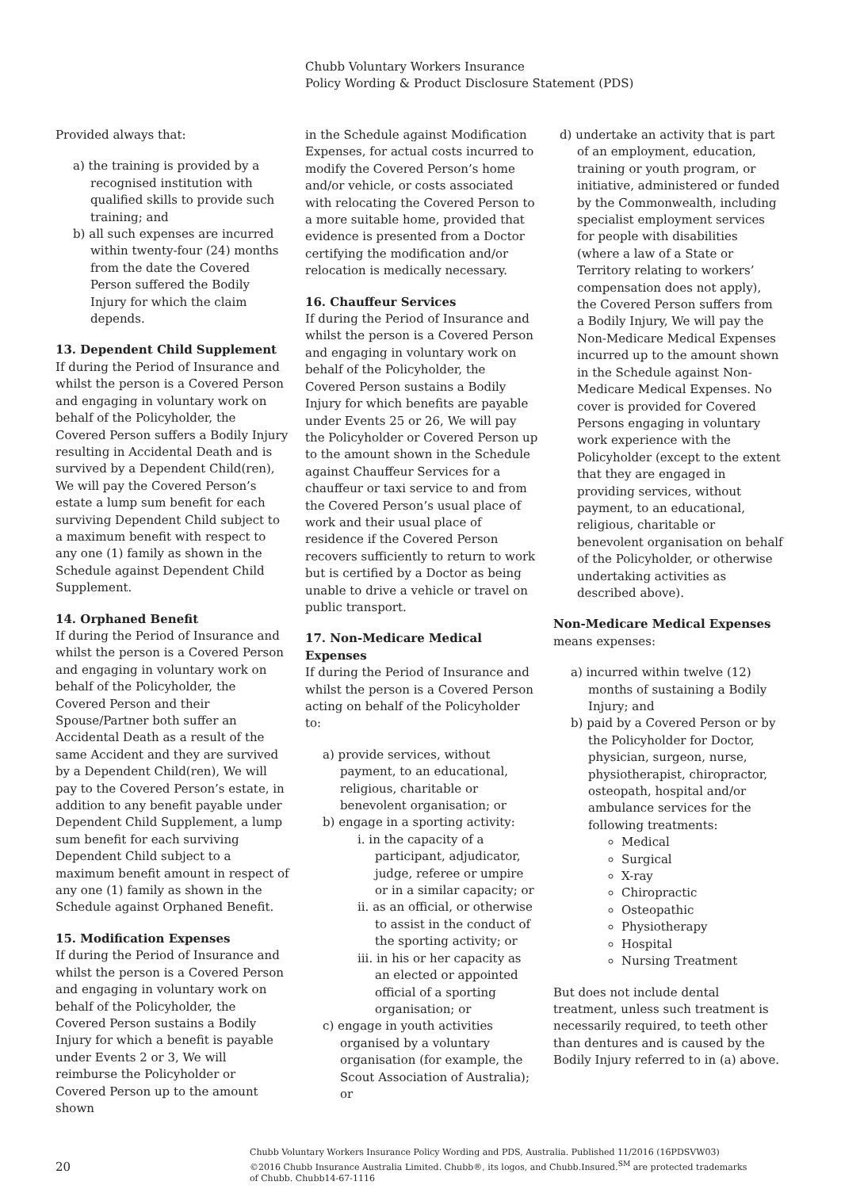Chubb Voluntary Workers Insurance
Policy Wording & Product Disclosure Statement (PDS)
Provided always that:
a) the training is provided by a recognised institution with qualified skills to provide such training; and
b) all such expenses are incurred within twenty-four (24) months from the date the Covered Person suffered the Bodily Injury for which the claim depends.
13. Dependent Child Supplement
If during the Period of Insurance and whilst the person is a Covered Person and engaging in voluntary work on behalf of the Policyholder, the Covered Person suffers a Bodily Injury resulting in Accidental Death and is survived by a Dependent Child(ren), We will pay the Covered Person’s estate a lump sum benefit for each surviving Dependent Child subject to a maximum benefit with respect to any one (1) family as shown in the Schedule against Dependent Child Supplement.
14. Orphaned Benefit
If during the Period of Insurance and whilst the person is a Covered Person and engaging in voluntary work on behalf of the Policyholder, the Covered Person and their Spouse/Partner both suffer an Accidental Death as a result of the same Accident and they are survived by a Dependent Child(ren), We will pay to the Covered Person’s estate, in addition to any benefit payable under Dependent Child Supplement, a lump sum benefit for each surviving Dependent Child subject to a maximum benefit amount in respect of any one (1) family as shown in the Schedule against Orphaned Benefit.
15. Modification Expenses
If during the Period of Insurance and whilst the person is a Covered Person and engaging in voluntary work on behalf of the Policyholder, the Covered Person sustains a Bodily Injury for which a benefit is payable under Events 2 or 3, We will reimburse the Policyholder or Covered Person up to the amount shown
in the Schedule against Modification Expenses, for actual costs incurred to modify the Covered Person’s home and/or vehicle, or costs associated with relocating the Covered Person to a more suitable home, provided that evidence is presented from a Doctor certifying the modification and/or relocation is medically necessary.
16. Chauffeur Services
If during the Period of Insurance and whilst the person is a Covered Person and engaging in voluntary work on behalf of the Policyholder, the Covered Person sustains a Bodily Injury for which benefits are payable under Events 25 or 26, We will pay the Policyholder or Covered Person up to the amount shown in the Schedule against Chauffeur Services for a chauffeur or taxi service to and from the Covered Person’s usual place of work and their usual place of residence if the Covered Person recovers sufficiently to return to work but is certified by a Doctor as being unable to drive a vehicle or travel on public transport.
17. Non-Medicare Medical Expenses
If during the Period of Insurance and whilst the person is a Covered Person acting on behalf of the Policyholder to:
a) provide services, without payment, to an educational, religious, charitable or benevolent organisation; or
b) engage in a sporting activity:
i. in the capacity of a participant, adjudicator, judge, referee or umpire or in a similar capacity; or
ii. as an official, or otherwise to assist in the conduct of the sporting activity; or
iii. in his or her capacity as an elected or appointed official of a sporting organisation; or
c) engage in youth activities organised by a voluntary organisation (for example, the Scout Association of Australia); or
d) undertake an activity that is part of an employment, education, training or youth program, or initiative, administered or funded by the Commonwealth, including specialist employment services for people with disabilities (where a law of a State or Territory relating to workers’ compensation does not apply), the Covered Person suffers from a Bodily Injury, We will pay the Non-Medicare Medical Expenses incurred up to the amount shown in the Schedule against Non-Medicare Medical Expenses. No cover is provided for Covered Persons engaging in voluntary work experience with the Policyholder (except to the extent that they are engaged in providing services, without payment, to an educational, religious, charitable or benevolent organisation on behalf of the Policyholder, or otherwise undertaking activities as described above).
Non-Medicare Medical Expenses
means expenses:
a) incurred within twelve (12) months of sustaining a Bodily Injury; and
b) paid by a Covered Person or by the Policyholder for Doctor, physician, surgeon, nurse, physiotherapist, chiropractor, osteopath, hospital and/or ambulance services for the following treatments:
Medical
Surgical
X-ray
Chiropractic
Osteopathic
Physiotherapy
Hospital
Nursing Treatment
But does not include dental treatment, unless such treatment is necessarily required, to teeth other than dentures and is caused by the Bodily Injury referred to in (a) above.
20
Chubb Voluntary Workers Insurance Policy Wording and PDS, Australia. Published 11/2016 (16PDSVW03)
©2016 Chubb Insurance Australia Limited. Chubb®, its logos, and Chubb.Insured.<sup>SM</sup> are protected trademarks
of Chubb. Chubb14-67-1116